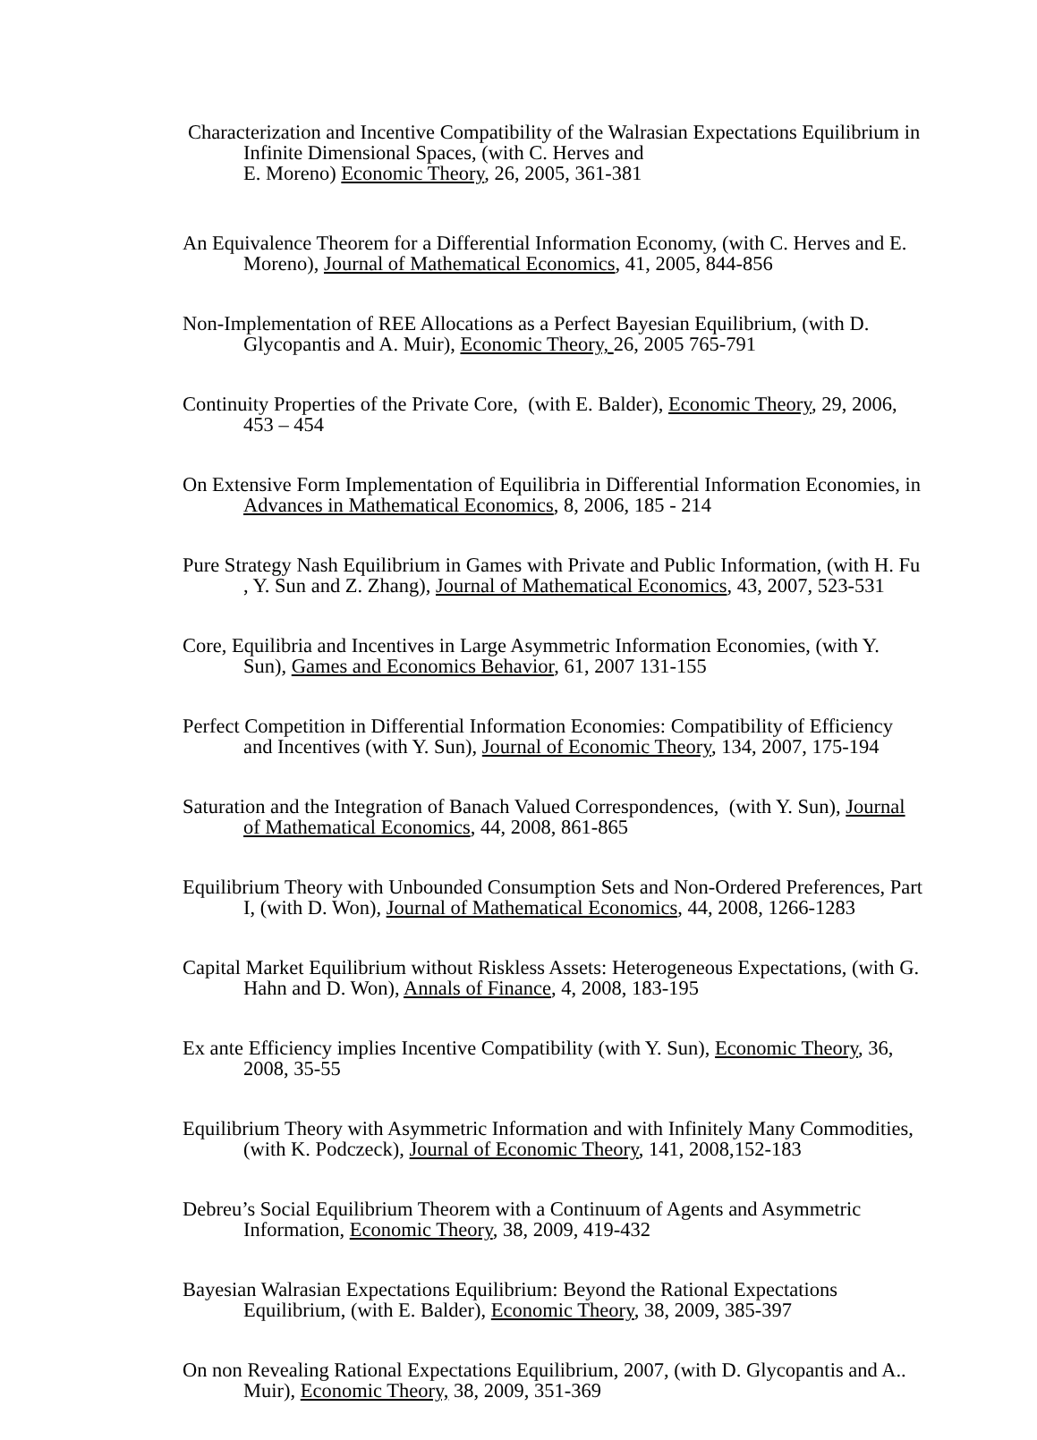Characterization and Incentive Compatibility of the Walrasian Expectations Equilibrium in Infinite Dimensional Spaces, (with C. Herves and
E. Moreno) Economic Theory, 26, 2005, 361-381
An Equivalence Theorem for a Differential Information Economy, (with C. Herves and E. Moreno), Journal of Mathematical Economics, 41, 2005, 844-856
Non-Implementation of REE Allocations as a Perfect Bayesian Equilibrium, (with D. Glycopantis and A. Muir), Economic Theory, 26, 2005 765-791
Continuity Properties of the Private Core, (with E. Balder), Economic Theory, 29, 2006, 453 – 454
On Extensive Form Implementation of Equilibria in Differential Information Economies, in Advances in Mathematical Economics, 8, 2006, 185 - 214
Pure Strategy Nash Equilibrium in Games with Private and Public Information, (with H. Fu , Y. Sun and Z. Zhang), Journal of Mathematical Economics, 43, 2007, 523-531
Core, Equilibria and Incentives in Large Asymmetric Information Economies, (with Y. Sun), Games and Economics Behavior, 61, 2007 131-155
Perfect Competition in Differential Information Economies: Compatibility of Efficiency and Incentives (with Y. Sun), Journal of Economic Theory, 134, 2007, 175-194
Saturation and the Integration of Banach Valued Correspondences, (with Y. Sun), Journal of Mathematical Economics, 44, 2008, 861-865
Equilibrium Theory with Unbounded Consumption Sets and Non-Ordered Preferences, Part I, (with D. Won), Journal of Mathematical Economics, 44, 2008, 1266-1283
Capital Market Equilibrium without Riskless Assets: Heterogeneous Expectations, (with G. Hahn and D. Won), Annals of Finance, 4, 2008, 183-195
Ex ante Efficiency implies Incentive Compatibility (with Y. Sun), Economic Theory, 36, 2008, 35-55
Equilibrium Theory with Asymmetric Information and with Infinitely Many Commodities, (with K. Podczeck), Journal of Economic Theory, 141, 2008,152-183
Debreu’s Social Equilibrium Theorem with a Continuum of Agents and Asymmetric Information, Economic Theory, 38, 2009, 419-432
Bayesian Walrasian Expectations Equilibrium: Beyond the Rational Expectations Equilibrium, (with E. Balder), Economic Theory, 38, 2009, 385-397
On non Revealing Rational Expectations Equilibrium, 2007, (with D. Glycopantis and A.. Muir), Economic Theory, 38, 2009, 351-369